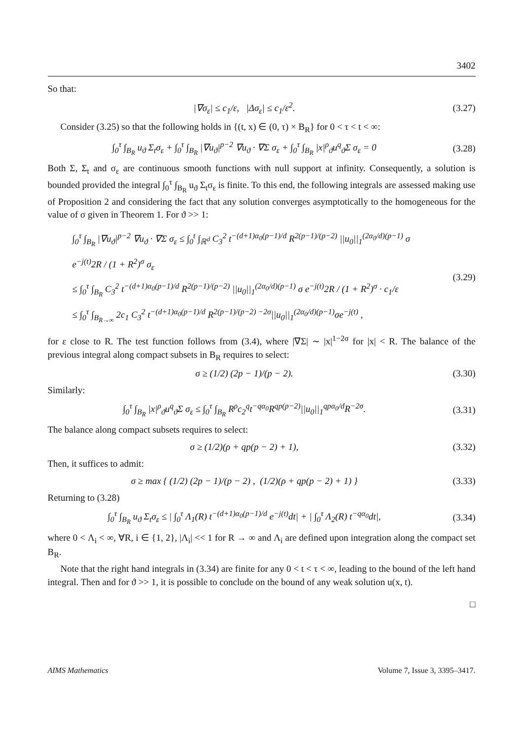3402
So that:
|∇σ<sub>ε</sub>| ≤ c<sub>1</sub>/ε, |Δσ<sub>ε</sub>| ≤ c<sub>1</sub>/ε<sup>2</sup>. (3.27)
Consider (3.25) so that the following holds in {(t, x) ∈ (0, τ) × B<sub>R</sub>} for 0 < τ < t < ∞:
∫<sub>0</sub><sup>τ</sup> ∫<sub>B<sub>R</sub></sub> u<sub>ϑ</sub> Σ<sub>t</sub>σ<sub>ε</sub> + ∫<sub>0</sub><sup>τ</sup> ∫<sub>B<sub>R</sub></sub> |∇u<sub>ϑ</sub>|<sup>p−2</sup> ∇u<sub>ϑ</sub> · ∇Σ σ<sub>ε</sub> + ∫<sub>0</sub><sup>τ</sup> ∫<sub>B<sub>R</sub></sub> |x|<sup>ρ</sup><sub>ϑ</sub>u<sup>q</sup><sub>ϑ</sub>Σ σ<sub>ε</sub> = 0
(3.28)
Both Σ, Σ<sub>t</sub> and σ<sub>ε</sub> are continuous smooth functions with null support at infinity. Consequently, a solution is bounded provided the integral ∫<sub>0</sub><sup>τ</sup> ∫<sub>B<sub>R</sub></sub> u<sub>ϑ</sub> Σ<sub>t</sub>σ<sub>ε</sub> is finite. To this end, the following integrals are assessed making use of Proposition 2 and considering the fact that any solution converges asymptotically to the homogeneous for the value of σ given in Theorem 1. For ϑ >> 1:
∫<sub>0</sub><sup>τ</sup> ∫<sub>B<sub>R</sub></sub> |∇u<sub>ϑ</sub>|<sup>p−2</sup> ∇u<sub>ϑ</sub> · ∇Σ σ<sub>ε</sub> ≤ ∫<sub>0</sub><sup>t</sup> ∫<sub>ℝ<sup>d</sup></sub> C<sub>3</sub><sup>2</sup> t<sup>−(d+1)α<sub>0</sub>(p−1)/d</sup> R<sup>2(p−1)/(p−2)</sup> ||u<sub>0</sub>||<sub>1</sub><sup>(2α<sub>0</sub>/d)(p−1)</sup> σ e<sup>−j(t)</sup>2R / (1 + R<sup>2</sup>)<sup>σ</sup> σ<sub>ε</sub>
≤ ∫<sub>0</sub><sup>τ</sup> ∫<sub>B<sub>R</sub></sub> C<sub>3</sub><sup>2</sup> t<sup>−(d+1)α<sub>0</sub>(p−1)/d</sup> R<sup>2(p−1)/(p−2)</sup> ||u<sub>0</sub>||<sub>1</sub><sup>(2α<sub>0</sub>/d)(p−1)</sup> σ e<sup>−j(t)</sup>2R / (1 + R<sup>2</sup>)<sup>σ</sup> · c<sub>1</sub>/ε
≤ ∫<sub>0</sub><sup>τ</sup> ∫<sub>B<sub>R→∞</sub></sub> 2c<sub>1</sub> C<sub>3</sub><sup>2</sup> t<sup>−(d+1)α<sub>0</sub>(p−1)/d</sup> R<sup>2(p−1)/(p−2) −2σ</sup>||u<sub>0</sub>||<sub>1</sub><sup>(2α<sub>0</sub>/d)(p−1)</sup>σe<sup>−j(t)</sup> ,
(3.29)
for ε close to R. The test function follows from (3.4), where |∇Σ| ∼ |x|<sup>1−2σ</sup> for |x| < R. The balance of the previous integral along compact subsets in B<sub>R</sub> requires to select:
σ ≥ (1/2) (2p − 1)/(p − 2). (3.30)
Similarly:
∫<sub>0</sub><sup>τ</sup> ∫<sub>B<sub>R</sub></sub> |x|<sup>ρ</sup><sub>ϑ</sub>u<sup>q</sup><sub>ϑ</sub>Σ σ<sub>ε</sub> ≤ ∫<sub>0</sub><sup>τ</sup> ∫<sub>B<sub>R</sub></sub> R<sup>ρ</sup>c<sub>2</sub><sup>q</sup>t<sup>−qα<sub>0</sub></sup>R<sup>qp(p−2)</sup>||u<sub>0</sub>||<sub>1</sub><sup>qpα<sub>0</sub>/d</sup>R<sup>−2σ</sup>.
(3.31)
The balance along compact subsets requires to select:
σ ≥ (1/2)(ρ + qp(p − 2) + 1), (3.32)
Then, it suffices to admit:
σ ≥ max { (1/2) (2p − 1)/(p − 2) , (1/2)(ρ + qp(p − 2) + 1) }
(3.33)
Returning to (3.28)
∫<sub>0</sub><sup>τ</sup> ∫<sub>B<sub>R</sub></sub> u<sub>ϑ</sub> Σ<sub>t</sub>σ<sub>ε</sub> ≤ | ∫<sub>0</sub><sup>τ</sup> Λ<sub>1</sub>(R) t<sup>−(d+1)α<sub>0</sub>(p−1)/d</sup> e<sup>−j(t)</sup>dt| + | ∫<sub>0</sub><sup>τ</sup> Λ<sub>2</sub>(R) t<sup>−qα<sub>0</sub></sup>dt|,
(3.34)
where 0 < Λ<sub>i</sub> < ∞, ∀R, i ∈ {1, 2}, |Λ<sub>i</sub>| << 1 for R → ∞ and Λ<sub>i</sub> are defined upon integration along the compact set B<sub>R</sub>.
Note that the right hand integrals in (3.34) are finite for any 0 < t < τ < ∞, leading to the bound of the left hand integral. Then and for ϑ >> 1, it is possible to conclude on the bound of any weak solution u(x, t).
□
AIMS Mathematics Volume 7, Issue 3, 3395–3417.